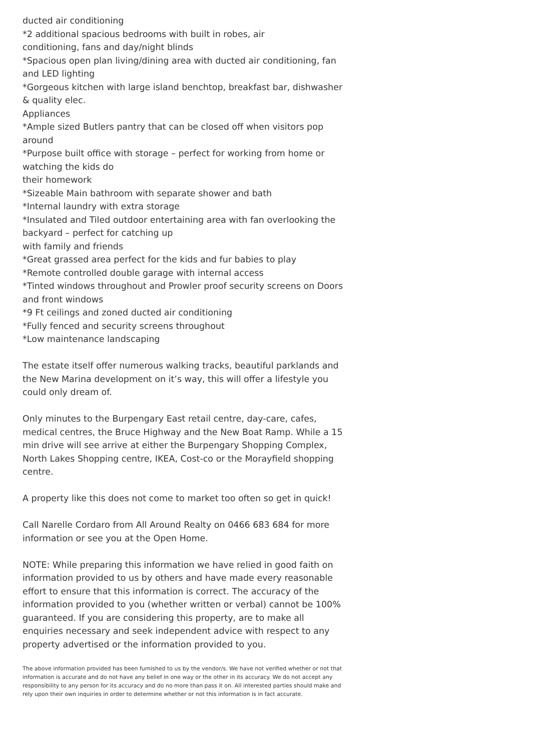ducted air conditioning
*2 additional spacious bedrooms with built in robes, air
conditioning, fans and day/night blinds
*Spacious open plan living/dining area with ducted air conditioning, fan and LED lighting
*Gorgeous kitchen with large island benchtop, breakfast bar, dishwasher & quality elec.
Appliances
*Ample sized Butlers pantry that can be closed off when visitors pop around
*Purpose built office with storage – perfect for working from home or watching the kids do
their homework
*Sizeable Main bathroom with separate shower and bath
*Internal laundry with extra storage
*Insulated and Tiled outdoor entertaining area with fan overlooking the backyard – perfect for catching up
with family and friends
*Great grassed area perfect for the kids and fur babies to play
*Remote controlled double garage with internal access
*Tinted windows throughout and Prowler proof security screens on Doors and front windows
*9 Ft ceilings and zoned ducted air conditioning
*Fully fenced and security screens throughout
*Low maintenance landscaping
The estate itself offer numerous walking tracks, beautiful parklands and the New Marina development on it’s way, this will offer a lifestyle you could only dream of.
Only minutes to the Burpengary East retail centre, day-care, cafes, medical centres, the Bruce Highway and the New Boat Ramp. While a 15 min drive will see arrive at either the Burpengary Shopping Complex, North Lakes Shopping centre, IKEA, Cost-co or the Morayfield shopping centre.
A property like this does not come to market too often so get in quick!
Call Narelle Cordaro from All Around Realty on 0466 683 684 for more information or see you at the Open Home.
NOTE: While preparing this information we have relied in good faith on information provided to us by others and have made every reasonable effort to ensure that this information is correct. The accuracy of the information provided to you (whether written or verbal) cannot be 100% guaranteed. If you are considering this property, are to make all enquiries necessary and seek independent advice with respect to any property advertised or the information provided to you.
The above information provided has been furnished to us by the vendor/s. We have not verified whether or not that information is accurate and do not have any belief in one way or the other in its accuracy. We do not accept any responsibility to any person for its accuracy and do no more than pass it on. All interested parties should make and rely upon their own inquiries in order to determine whether or not this information is in fact accurate.